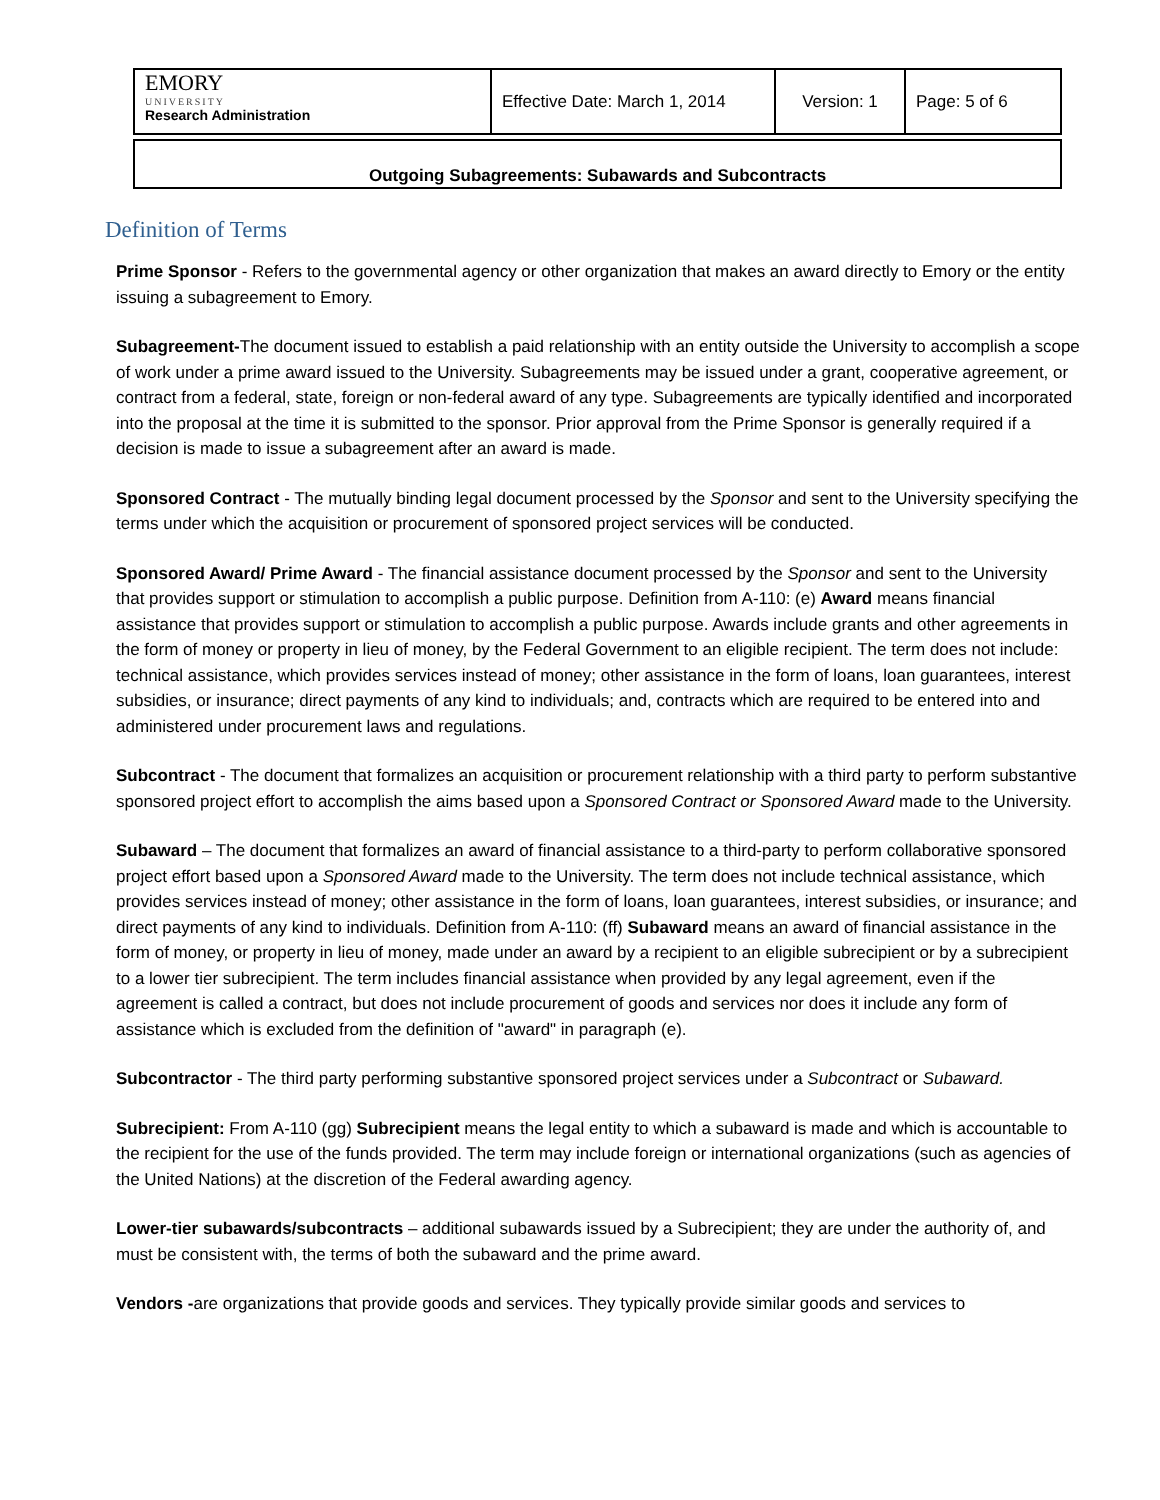| EMORY UNIVERSITY Research Administration | Effective Date: March 1, 2014 | Version: 1 | Page: 5 of 6 |
Outgoing Subagreements: Subawards and Subcontracts
Definition of Terms
Prime Sponsor - Refers to the governmental agency or other organization that makes an award directly to Emory or the entity issuing a subagreement to Emory.
Subagreement-The document issued to establish a paid relationship with an entity outside the University to accomplish a scope of work under a prime award issued to the University. Subagreements may be issued under a grant, cooperative agreement, or contract from a federal, state, foreign or non-federal award of any type. Subagreements are typically identified and incorporated into the proposal at the time it is submitted to the sponsor. Prior approval from the Prime Sponsor is generally required if a decision is made to issue a subagreement after an award is made.
Sponsored Contract - The mutually binding legal document processed by the Sponsor and sent to the University specifying the terms under which the acquisition or procurement of sponsored project services will be conducted.
Sponsored Award/ Prime Award - The financial assistance document processed by the Sponsor and sent to the University that provides support or stimulation to accomplish a public purpose. Definition from A-110: (e) Award means financial assistance that provides support or stimulation to accomplish a public purpose. Awards include grants and other agreements in the form of money or property in lieu of money, by the Federal Government to an eligible recipient. The term does not include: technical assistance, which provides services instead of money; other assistance in the form of loans, loan guarantees, interest subsidies, or insurance; direct payments of any kind to individuals; and, contracts which are required to be entered into and administered under procurement laws and regulations.
Subcontract - The document that formalizes an acquisition or procurement relationship with a third party to perform substantive sponsored project effort to accomplish the aims based upon a Sponsored Contract or Sponsored Award made to the University.
Subaward – The document that formalizes an award of financial assistance to a third-party to perform collaborative sponsored project effort based upon a Sponsored Award made to the University. The term does not include technical assistance, which provides services instead of money; other assistance in the form of loans, loan guarantees, interest subsidies, or insurance; and direct payments of any kind to individuals. Definition from A-110: (ff) Subaward means an award of financial assistance in the form of money, or property in lieu of money, made under an award by a recipient to an eligible subrecipient or by a subrecipient to a lower tier subrecipient. The term includes financial assistance when provided by any legal agreement, even if the agreement is called a contract, but does not include procurement of goods and services nor does it include any form of assistance which is excluded from the definition of "award" in paragraph (e).
Subcontractor - The third party performing substantive sponsored project services under a Subcontract or Subaward.
Subrecipient: From A-110 (gg) Subrecipient means the legal entity to which a subaward is made and which is accountable to the recipient for the use of the funds provided. The term may include foreign or international organizations (such as agencies of the United Nations) at the discretion of the Federal awarding agency.
Lower-tier subawards/subcontracts – additional subawards issued by a Subrecipient; they are under the authority of, and must be consistent with, the terms of both the subaward and the prime award.
Vendors -are organizations that provide goods and services. They typically provide similar goods and services to